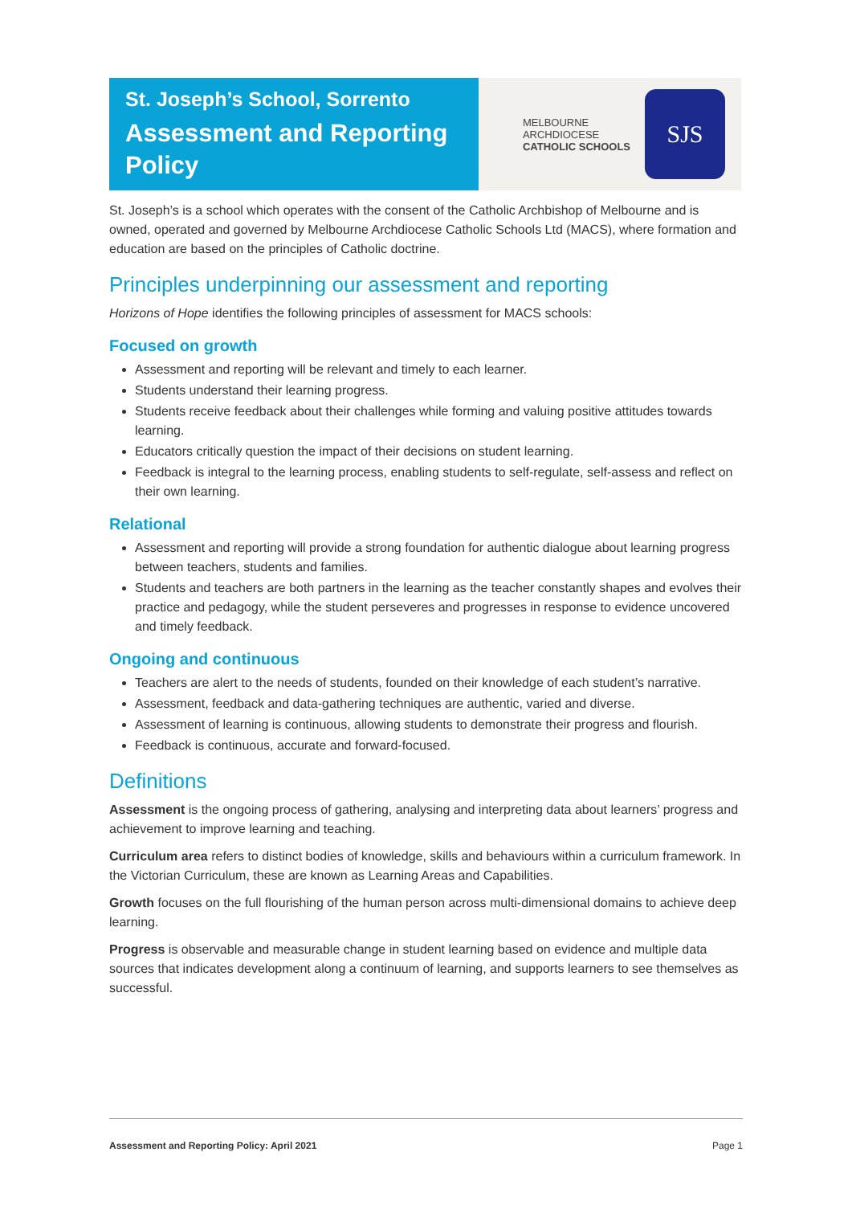St. Joseph’s School, Sorrento
Assessment and Reporting Policy
MELBOURNE
ARCHDIOCESE
CATHOLIC SCHOOLS
SJS
St. Joseph’s is a school which operates with the consent of the Catholic Archbishop of Melbourne and is owned, operated and governed by Melbourne Archdiocese Catholic Schools Ltd (MACS), where formation and education are based on the principles of Catholic doctrine.
Principles underpinning our assessment and reporting
Horizons of Hope identifies the following principles of assessment for MACS schools:
Focused on growth
Assessment and reporting will be relevant and timely to each learner.
Students understand their learning progress.
Students receive feedback about their challenges while forming and valuing positive attitudes towards learning.
Educators critically question the impact of their decisions on student learning.
Feedback is integral to the learning process, enabling students to self-regulate, self-assess and reflect on their own learning.
Relational
Assessment and reporting will provide a strong foundation for authentic dialogue about learning progress between teachers, students and families.
Students and teachers are both partners in the learning as the teacher constantly shapes and evolves their practice and pedagogy, while the student perseveres and progresses in response to evidence uncovered and timely feedback.
Ongoing and continuous
Teachers are alert to the needs of students, founded on their knowledge of each student’s narrative.
Assessment, feedback and data-gathering techniques are authentic, varied and diverse.
Assessment of learning is continuous, allowing students to demonstrate their progress and flourish.
Feedback is continuous, accurate and forward-focused.
Definitions
Assessment is the ongoing process of gathering, analysing and interpreting data about learners’ progress and achievement to improve learning and teaching.
Curriculum area refers to distinct bodies of knowledge, skills and behaviours within a curriculum framework. In the Victorian Curriculum, these are known as Learning Areas and Capabilities.
Growth focuses on the full flourishing of the human person across multi-dimensional domains to achieve deep learning.
Progress is observable and measurable change in student learning based on evidence and multiple data sources that indicates development along a continuum of learning, and supports learners to see themselves as successful.
Assessment and Reporting Policy: April 2021 Page 1